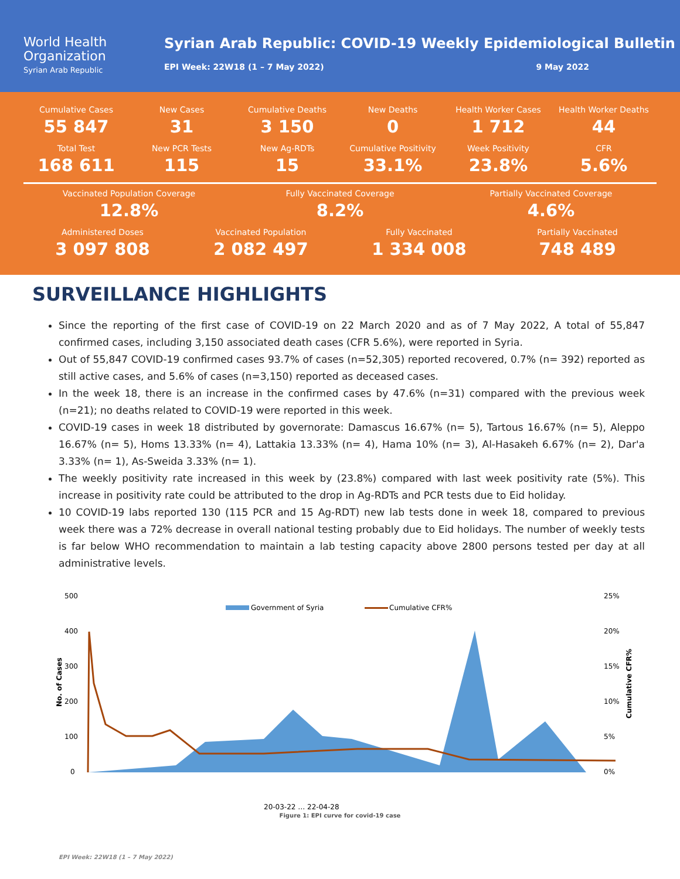World Health
Organization
Syrian Arab Republic
Syrian Arab Republic: COVID-19 Weekly Epidemiological Bulletin
EPI Week: 22W18 (1 – 7 May 2022) 9 May 2022
Cumulative Cases
55 847
New Cases
31
Cumulative Deaths
3 150
New Deaths
0
Health Worker Cases
1 712
Health Worker Deaths
44
Total Test
168 611
New PCR Tests
115
New Ag-RDTs
15
Cumulative Positivity
33.1%
Week Positivity
23.8%
CFR
5.6%
Vaccinated Population Coverage
12.8%
Fully Vaccinated Coverage
8.2%
Partially Vaccinated Coverage
4.6%
Administered Doses
3 097 808
Vaccinated Population
2 082 497
Fully Vaccinated
1 334 008
Partially Vaccinated
748 489
SURVEILLANCE HIGHLIGHTS
Since the reporting of the first case of COVID-19 on 22 March 2020 and as of 7 May 2022, A total of 55,847 confirmed cases, including 3,150 associated death cases (CFR 5.6%), were reported in Syria.
Out of 55,847 COVID-19 confirmed cases 93.7% of cases (n=52,305) reported recovered, 0.7% (n= 392) reported as still active cases, and 5.6% of cases (n=3,150) reported as deceased cases.
In the week 18, there is an increase in the confirmed cases by 47.6% (n=31) compared with the previous week (n=21); no deaths related to COVID-19 were reported in this week.
COVID-19 cases in week 18 distributed by governorate: Damascus 16.67% (n= 5), Tartous 16.67% (n= 5), Aleppo 16.67% (n= 5), Homs 13.33% (n= 4), Lattakia 13.33% (n= 4), Hama 10% (n= 3), Al-Hasakeh 6.67% (n= 2), Dar'a 3.33% (n= 1), As-Sweida 3.33% (n= 1).
The weekly positivity rate increased in this week by (23.8%) compared with last week positivity rate (5%). This increase in positivity rate could be attributed to the drop in Ag-RDTs and PCR tests due to Eid holiday.
10 COVID-19 labs reported 130 (115 PCR and 15 Ag-RDT) new lab tests done in week 18, compared to previous week there was a 72% decrease in overall national testing probably due to Eid holidays. The number of weekly tests is far below WHO recommendation to maintain a lab testing capacity above 2800 persons tested per day at all administrative levels.
500
400
300
200
100
0
25%
20%
15%
10%
5%
0%
No. of Cases
Cumulative CFR%
Government of Syria
Cumulative CFR%
20-03-22 … 22-04-28
Figure 1: EPI curve for covid-19 case
EPI Week: 22W18 (1 – 7 May 2022)